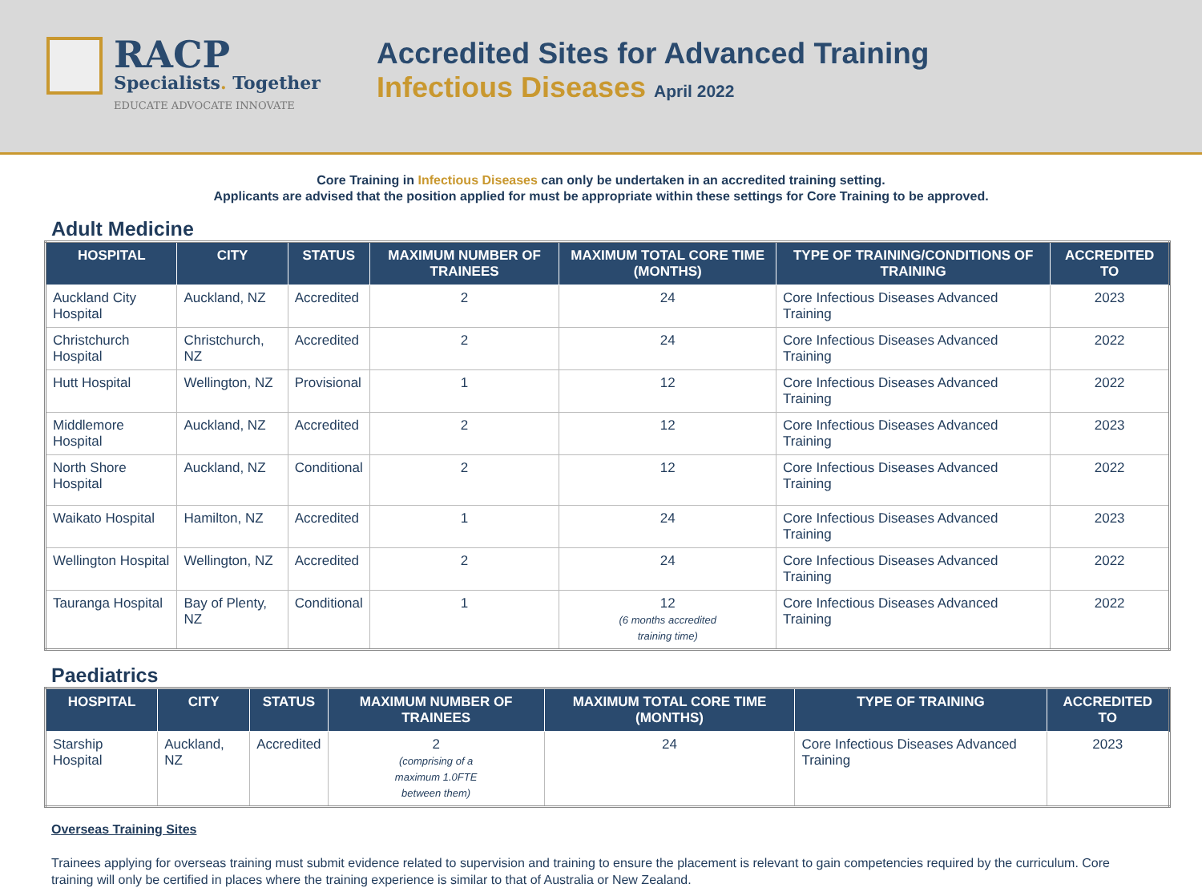RACP
Specialists. Together
EDUCATE ADVOCATE INNOVATE
Accredited Sites for Advanced Training
Infectious Diseases April 2022
Core Training in Infectious Diseases can only be undertaken in an accredited training setting.
Applicants are advised that the position applied for must be appropriate within these settings for Core Training to be approved.
Adult Medicine
| HOSPITAL | CITY | STATUS | MAXIMUM NUMBER OF TRAINEES | MAXIMUM TOTAL CORE TIME (MONTHS) | TYPE OF TRAINING/CONDITIONS OF TRAINING | ACCREDITED TO |
| --- | --- | --- | --- | --- | --- | --- |
| Auckland City Hospital | Auckland, NZ | Accredited | 2 | 24 | Core Infectious Diseases Advanced Training | 2023 |
| Christchurch Hospital | Christchurch, NZ | Accredited | 2 | 24 | Core Infectious Diseases Advanced Training | 2022 |
| Hutt Hospital | Wellington, NZ | Provisional | 1 | 12 | Core Infectious Diseases Advanced Training | 2022 |
| Middlemore Hospital | Auckland, NZ | Accredited | 2 | 12 | Core Infectious Diseases Advanced Training | 2023 |
| North Shore Hospital | Auckland, NZ | Conditional | 2 | 12 | Core Infectious Diseases Advanced Training | 2022 |
| Waikato Hospital | Hamilton, NZ | Accredited | 1 | 24 | Core Infectious Diseases Advanced Training | 2023 |
| Wellington Hospital | Wellington, NZ | Accredited | 2 | 24 | Core Infectious Diseases Advanced Training | 2022 |
| Tauranga Hospital | Bay of Plenty, NZ | Conditional | 1 | 12 (6 months accredited training time) | Core Infectious Diseases Advanced Training | 2022 |
Paediatrics
| HOSPITAL | CITY | STATUS | MAXIMUM NUMBER OF TRAINEES | MAXIMUM TOTAL CORE TIME (MONTHS) | TYPE OF TRAINING | ACCREDITED TO |
| --- | --- | --- | --- | --- | --- | --- |
| Starship Hospital | Auckland, NZ | Accredited | 2 (comprising of a maximum 1.0FTE between them) | 24 | Core Infectious Diseases Advanced Training | 2023 |
Overseas Training Sites
Trainees applying for overseas training must submit evidence related to supervision and training to ensure the placement is relevant to gain competencies required by the curriculum. Core training will only be certified in places where the training experience is similar to that of Australia or New Zealand.